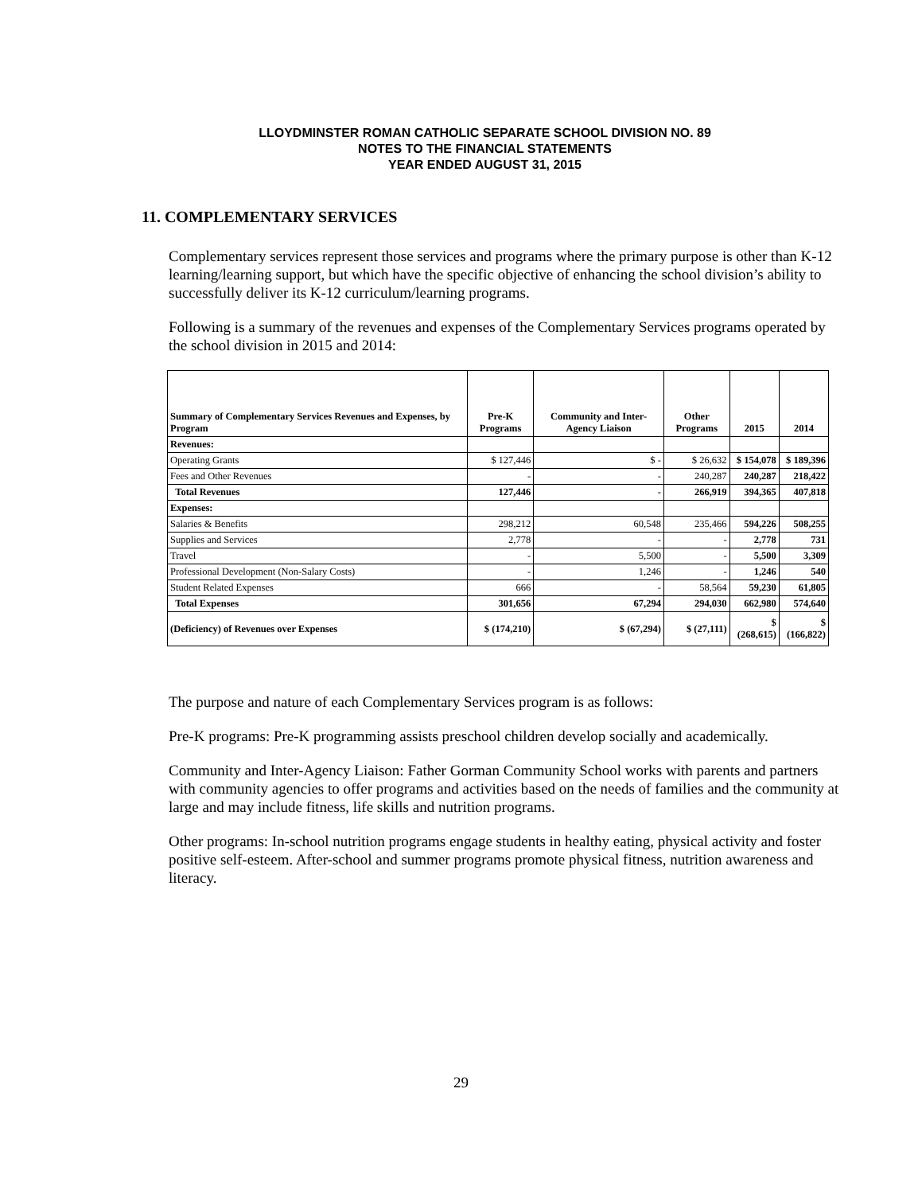LLOYDMINSTER ROMAN CATHOLIC SEPARATE SCHOOL DIVISION NO. 89
NOTES TO THE FINANCIAL STATEMENTS
YEAR ENDED AUGUST 31, 2015
11. COMPLEMENTARY SERVICES
Complementary services represent those services and programs where the primary purpose is other than K-12 learning/learning support, but which have the specific objective of enhancing the school division’s ability to successfully deliver its K-12 curriculum/learning programs.
Following is a summary of the revenues and expenses of the Complementary Services programs operated by the school division in 2015 and 2014:
| Summary of Complementary Services Revenues and Expenses, by Program | Pre-K Programs | Community and Inter-Agency Liaison | Other Programs | 2015 | 2014 |
| --- | --- | --- | --- | --- | --- |
| Revenues: | | | | | |
| Operating Grants | $ 127,446 | $ - | $ 26,632 | $ 154,078 | $ 189,396 |
| Fees and Other Revenues | - | - | 240,287 | 240,287 | 218,422 |
| Total Revenues | 127,446 | - | 266,919 | 394,365 | 407,818 |
| Expenses: | | | | | |
| Salaries & Benefits | 298,212 | 60,548 | 235,466 | 594,226 | 508,255 |
| Supplies and Services | 2,778 | - | - | 2,778 | 731 |
| Travel | - | 5,500 | - | 5,500 | 3,309 |
| Professional Development (Non-Salary Costs) | - | 1,246 | - | 1,246 | 540 |
| Student Related Expenses | 666 | - | 58,564 | 59,230 | 61,805 |
| Total Expenses | 301,656 | 67,294 | 294,030 | 662,980 | 574,640 |
| (Deficiency) of Revenues over Expenses | $ (174,210) | $ (67,294) | $ (27,111) | $ (268,615) | $ (166,822) |
The purpose and nature of each Complementary Services program is as follows:
Pre-K programs: Pre-K programming assists preschool children develop socially and academically.
Community and Inter-Agency Liaison: Father Gorman Community School works with parents and partners with community agencies to offer programs and activities based on the needs of families and the community at large and may include fitness, life skills and nutrition programs.
Other programs: In-school nutrition programs engage students in healthy eating, physical activity and foster positive self-esteem. After-school and summer programs promote physical fitness, nutrition awareness and literacy.
29